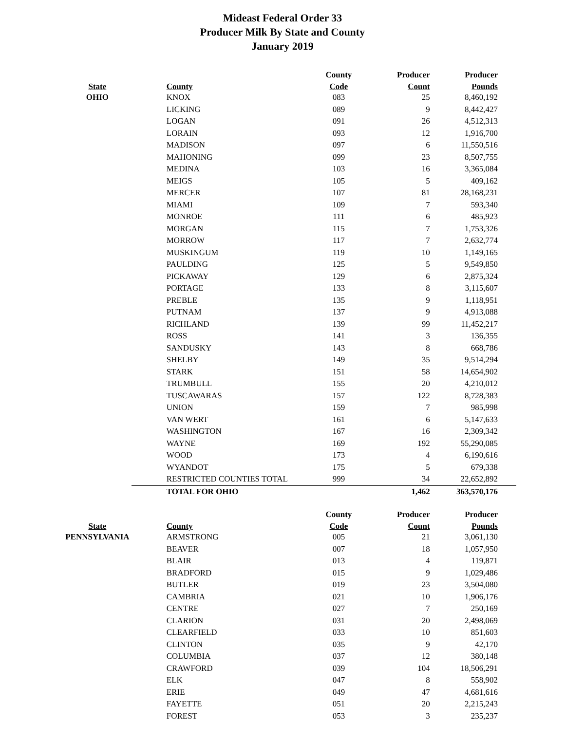Mideast Federal Order 33
Producer Milk By State and County
January 2019
| | | County | Producer | Producer |
| --- | --- | --- | --- | --- |
| State | County | Code | Count | Pounds |
| OHIO | KNOX | 083 | 25 | 8,460,192 |
| | LICKING | 089 | 9 | 8,442,427 |
| | LOGAN | 091 | 26 | 4,512,313 |
| | LORAIN | 093 | 12 | 1,916,700 |
| | MADISON | 097 | 6 | 11,550,516 |
| | MAHONING | 099 | 23 | 8,507,755 |
| | MEDINA | 103 | 16 | 3,365,084 |
| | MEIGS | 105 | 5 | 409,162 |
| | MERCER | 107 | 81 | 28,168,231 |
| | MIAMI | 109 | 7 | 593,340 |
| | MONROE | 111 | 6 | 485,923 |
| | MORGAN | 115 | 7 | 1,753,326 |
| | MORROW | 117 | 7 | 2,632,774 |
| | MUSKINGUM | 119 | 10 | 1,149,165 |
| | PAULDING | 125 | 5 | 9,549,850 |
| | PICKAWAY | 129 | 6 | 2,875,324 |
| | PORTAGE | 133 | 8 | 3,115,607 |
| | PREBLE | 135 | 9 | 1,118,951 |
| | PUTNAM | 137 | 9 | 4,913,088 |
| | RICHLAND | 139 | 99 | 11,452,217 |
| | ROSS | 141 | 3 | 136,355 |
| | SANDUSKY | 143 | 8 | 668,786 |
| | SHELBY | 149 | 35 | 9,514,294 |
| | STARK | 151 | 58 | 14,654,902 |
| | TRUMBULL | 155 | 20 | 4,210,012 |
| | TUSCAWARAS | 157 | 122 | 8,728,383 |
| | UNION | 159 | 7 | 985,998 |
| | VAN WERT | 161 | 6 | 5,147,633 |
| | WASHINGTON | 167 | 16 | 2,309,342 |
| | WAYNE | 169 | 192 | 55,290,085 |
| | WOOD | 173 | 4 | 6,190,616 |
| | WYANDOT | 175 | 5 | 679,338 |
| | RESTRICTED COUNTIES TOTAL | 999 | 34 | 22,652,892 |
| | TOTAL FOR OHIO | | 1,462 | 363,570,176 |
| | | County | Producer | Producer |
| State | County | Code | Count | Pounds |
| PENNSYLVANIA | ARMSTRONG | 005 | 21 | 3,061,130 |
| | BEAVER | 007 | 18 | 1,057,950 |
| | BLAIR | 013 | 4 | 119,871 |
| | BRADFORD | 015 | 9 | 1,029,486 |
| | BUTLER | 019 | 23 | 3,504,080 |
| | CAMBRIA | 021 | 10 | 1,906,176 |
| | CENTRE | 027 | 7 | 250,169 |
| | CLARION | 031 | 20 | 2,498,069 |
| | CLEARFIELD | 033 | 10 | 851,603 |
| | CLINTON | 035 | 9 | 42,170 |
| | COLUMBIA | 037 | 12 | 380,148 |
| | CRAWFORD | 039 | 104 | 18,506,291 |
| | ELK | 047 | 8 | 558,902 |
| | ERIE | 049 | 47 | 4,681,616 |
| | FAYETTE | 051 | 20 | 2,215,243 |
| | FOREST | 053 | 3 | 235,237 |